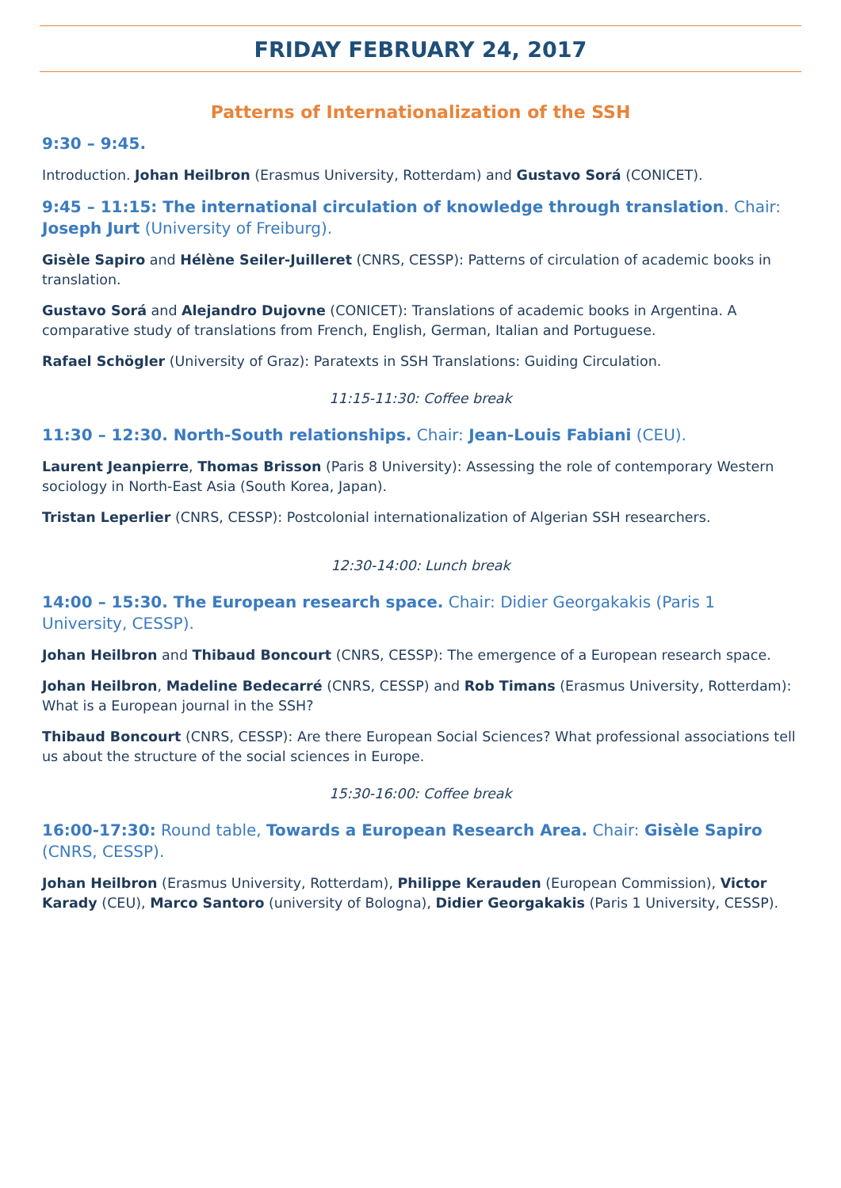FRIDAY FEBRUARY 24, 2017
Patterns of Internationalization of the SSH
9:30 – 9:45.
Introduction. Johan Heilbron (Erasmus University, Rotterdam) and Gustavo Sorá (CONICET).
9:45 – 11:15: The international circulation of knowledge through translation. Chair: Joseph Jurt (University of Freiburg).
Gisèle Sapiro and Hélène Seiler-Juilleret (CNRS, CESSP): Patterns of circulation of academic books in translation.
Gustavo Sorá and Alejandro Dujovne (CONICET): Translations of academic books in Argentina. A comparative study of translations from French, English, German, Italian and Portuguese.
Rafael Schögler (University of Graz): Paratexts in SSH Translations: Guiding Circulation.
11:15-11:30: Coffee break
11:30 – 12:30. North-South relationships. Chair: Jean-Louis Fabiani (CEU).
Laurent Jeanpierre, Thomas Brisson (Paris 8 University): Assessing the role of contemporary Western sociology in North-East Asia (South Korea, Japan).
Tristan Leperlier (CNRS, CESSP): Postcolonial internationalization of Algerian SSH researchers.
12:30-14:00: Lunch break
14:00 – 15:30. The European research space. Chair: Didier Georgakakis (Paris 1 University, CESSP).
Johan Heilbron and Thibaud Boncourt (CNRS, CESSP): The emergence of a European research space.
Johan Heilbron, Madeline Bedecarré (CNRS, CESSP) and Rob Timans (Erasmus University, Rotterdam): What is a European journal in the SSH?
Thibaud Boncourt (CNRS, CESSP): Are there European Social Sciences? What professional associations tell us about the structure of the social sciences in Europe.
15:30-16:00: Coffee break
16:00-17:30: Round table, Towards a European Research Area. Chair: Gisèle Sapiro (CNRS, CESSP).
Johan Heilbron (Erasmus University, Rotterdam), Philippe Kerauden (European Commission), Victor Karady (CEU), Marco Santoro (university of Bologna), Didier Georgakakis (Paris 1 University, CESSP).